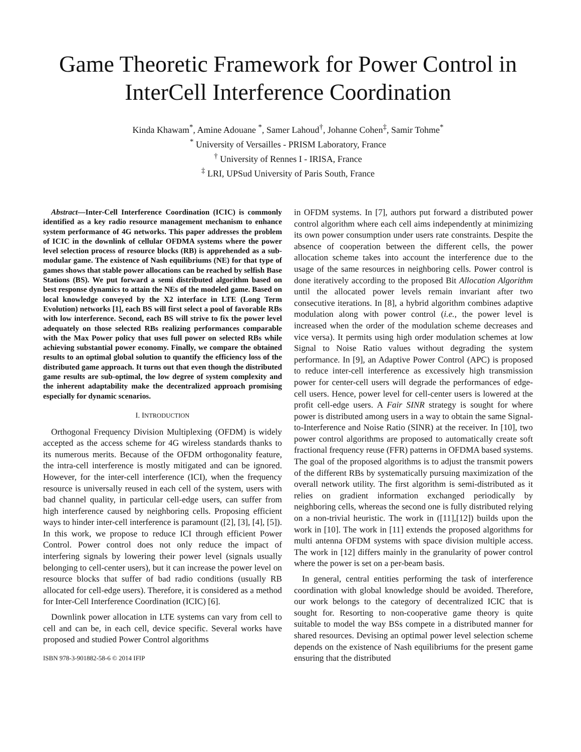Game Theoretic Framework for Power Control in InterCell Interference Coordination
Kinda Khawam<sup>*</sup>, Amine Adouane <sup>*</sup>, Samer Lahoud<sup>†</sup>, Johanne Cohen<sup>‡</sup>, Samir Tohme<sup>*</sup>
<sup>*</sup> University of Versailles - PRISM Laboratory, France
<sup>†</sup> University of Rennes I - IRISA, France
<sup>‡</sup> LRI, UPSud University of Paris South, France
Abstract—Inter-Cell Interference Coordination (ICIC) is commonly identified as a key radio resource management mechanism to enhance system performance of 4G networks. This paper addresses the problem of ICIC in the downlink of cellular OFDMA systems where the power level selection process of resource blocks (RB) is apprehended as a sub-modular game. The existence of Nash equilibriums (NE) for that type of games shows that stable power allocations can be reached by selfish Base Stations (BS). We put forward a semi distributed algorithm based on best response dynamics to attain the NEs of the modeled game. Based on local knowledge conveyed by the X2 interface in LTE (Long Term Evolution) networks [1], each BS will first select a pool of favorable RBs with low interference. Second, each BS will strive to fix the power level adequately on those selected RBs realizing performances comparable with the Max Power policy that uses full power on selected RBs while achieving substantial power economy. Finally, we compare the obtained results to an optimal global solution to quantify the efficiency loss of the distributed game approach. It turns out that even though the distributed game results are sub-optimal, the low degree of system complexity and the inherent adaptability make the decentralized approach promising especially for dynamic scenarios.
I. INTRODUCTION
Orthogonal Frequency Division Multiplexing (OFDM) is widely accepted as the access scheme for 4G wireless standards thanks to its numerous merits. Because of the OFDM orthogonality feature, the intra-cell interference is mostly mitigated and can be ignored. However, for the inter-cell interference (ICI), when the frequency resource is universally reused in each cell of the system, users with bad channel quality, in particular cell-edge users, can suffer from high interference caused by neighboring cells. Proposing efficient ways to hinder inter-cell interference is paramount ([2], [3], [4], [5]). In this work, we propose to reduce ICI through efficient Power Control. Power control does not only reduce the impact of interfering signals by lowering their power level (signals usually belonging to cell-center users), but it can increase the power level on resource blocks that suffer of bad radio conditions (usually RB allocated for cell-edge users). Therefore, it is considered as a method for Inter-Cell Interference Coordination (ICIC) [6].
Downlink power allocation in LTE systems can vary from cell to cell and can be, in each cell, device specific. Several works have proposed and studied Power Control algorithms
ISBN 978-3-901882-58-6 © 2014 IFIP
in OFDM systems. In [7], authors put forward a distributed power control algorithm where each cell aims independently at minimizing its own power consumption under users rate constraints. Despite the absence of cooperation between the different cells, the power allocation scheme takes into account the interference due to the usage of the same resources in neighboring cells. Power control is done iteratively according to the proposed Bit Allocation Algorithm until the allocated power levels remain invariant after two consecutive iterations. In [8], a hybrid algorithm combines adaptive modulation along with power control (i.e., the power level is increased when the order of the modulation scheme decreases and vice versa). It permits using high order modulation schemes at low Signal to Noise Ratio values without degrading the system performance. In [9], an Adaptive Power Control (APC) is proposed to reduce inter-cell interference as excessively high transmission power for center-cell users will degrade the performances of edge-cell users. Hence, power level for cell-center users is lowered at the profit cell-edge users. A Fair SINR strategy is sought for where power is distributed among users in a way to obtain the same Signal-to-Interference and Noise Ratio (SINR) at the receiver. In [10], two power control algorithms are proposed to automatically create soft fractional frequency reuse (FFR) patterns in OFDMA based systems. The goal of the proposed algorithms is to adjust the transmit powers of the different RBs by systematically pursuing maximization of the overall network utility. The first algorithm is semi-distributed as it relies on gradient information exchanged periodically by neighboring cells, whereas the second one is fully distributed relying on a non-trivial heuristic. The work in ([11],[12]) builds upon the work in [10]. The work in [11] extends the proposed algorithms for multi antenna OFDM systems with space division multiple access. The work in [12] differs mainly in the granularity of power control where the power is set on a per-beam basis.
In general, central entities performing the task of interference coordination with global knowledge should be avoided. Therefore, our work belongs to the category of decentralized ICIC that is sought for. Resorting to non-cooperative game theory is quite suitable to model the way BSs compete in a distributed manner for shared resources. Devising an optimal power level selection scheme depends on the existence of Nash equilibriums for the present game ensuring that the distributed